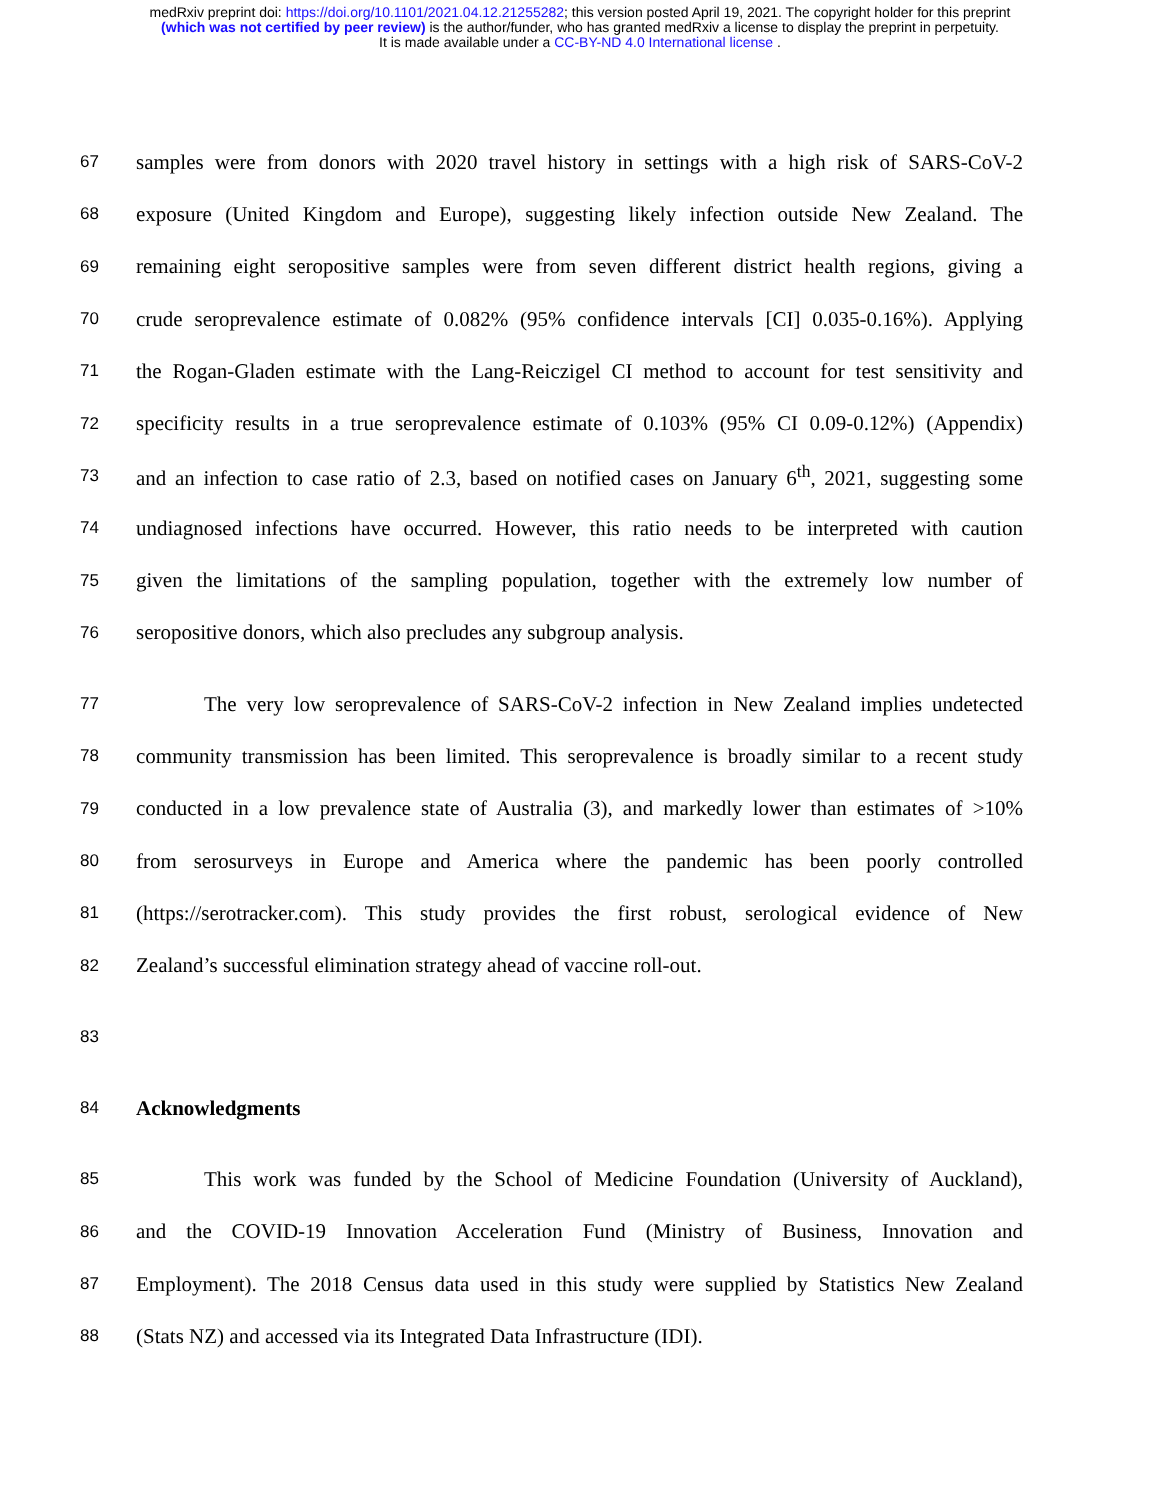medRxiv preprint doi: https://doi.org/10.1101/2021.04.12.21255282; this version posted April 19, 2021. The copyright holder for this preprint
(which was not certified by peer review) is the author/funder, who has granted medRxiv a license to display the preprint in perpetuity.
It is made available under a CC-BY-ND 4.0 International license .
67 samples were from donors with 2020 travel history in settings with a high risk of SARS-CoV-2
68 exposure (United Kingdom and Europe), suggesting likely infection outside New Zealand. The
69 remaining eight seropositive samples were from seven different district health regions, giving a
70 crude seroprevalence estimate of 0.082% (95% confidence intervals [CI] 0.035-0.16%). Applying
71 the Rogan-Gladen estimate with the Lang-Reiczigel CI method to account for test sensitivity and
72 specificity results in a true seroprevalence estimate of 0.103% (95% CI 0.09-0.12%) (Appendix)
73 and an infection to case ratio of 2.3, based on notified cases on January 6<sup>th</sup>, 2021, suggesting some
74 undiagnosed infections have occurred. However, this ratio needs to be interpreted with caution
75 given the limitations of the sampling population, together with the extremely low number of
76 seropositive donors, which also precludes any subgroup analysis.
77 The very low seroprevalence of SARS-CoV-2 infection in New Zealand implies undetected
78 community transmission has been limited. This seroprevalence is broadly similar to a recent study
79 conducted in a low prevalence state of Australia (3), and markedly lower than estimates of >10%
80 from serosurveys in Europe and America where the pandemic has been poorly controlled
81 (https://serotracker.com). This study provides the first robust, serological evidence of New
82 Zealand’s successful elimination strategy ahead of vaccine roll-out.
83
84 Acknowledgments
85 This work was funded by the School of Medicine Foundation (University of Auckland),
86 and the COVID-19 Innovation Acceleration Fund (Ministry of Business, Innovation and
87 Employment). The 2018 Census data used in this study were supplied by Statistics New Zealand
88 (Stats NZ) and accessed via its Integrated Data Infrastructure (IDI).